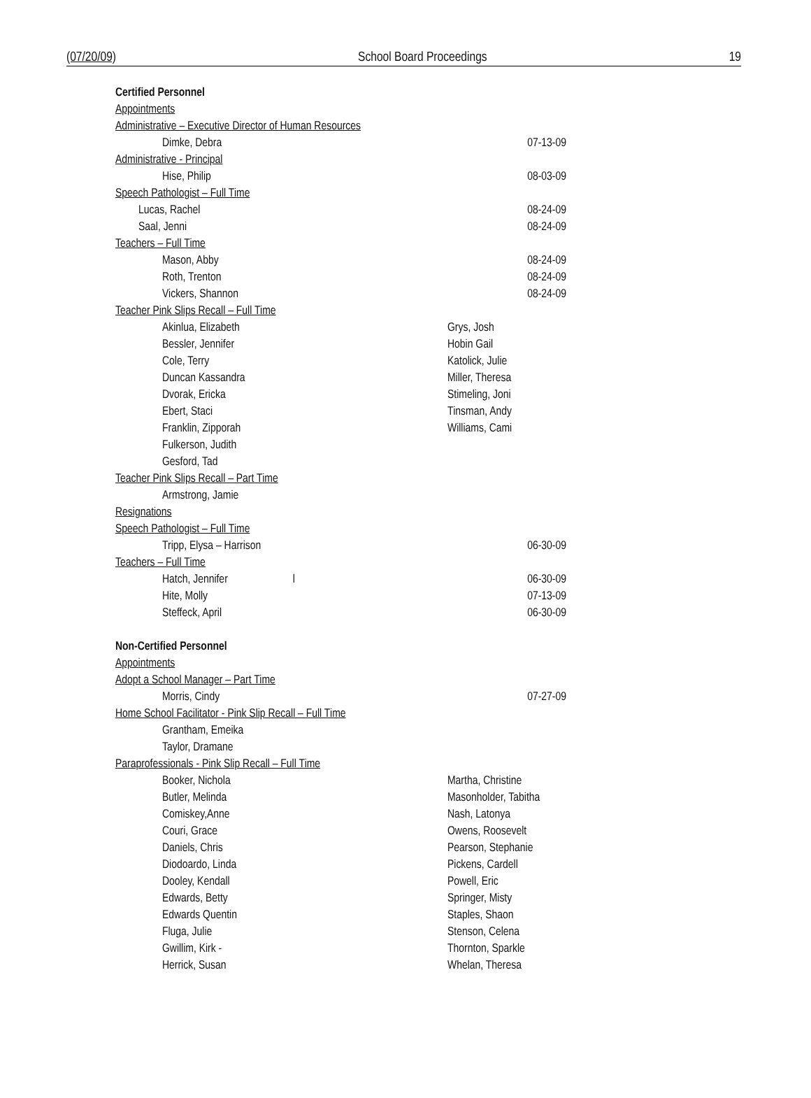(07/20/09) School Board Proceedings 19
| Certified Personnel | |
| Appointments | |
| Administrative – Executive Director of Human Resources | |
| Dimke, Debra | 07-13-09 |
| Administrative - Principal | |
| Hise, Philip | 08-03-09 |
| Speech Pathologist – Full Time | |
| Lucas, Rachel | 08-24-09 |
| Saal, Jenni | 08-24-09 |
| Teachers – Full Time | |
| Mason, Abby | 08-24-09 |
| Roth, Trenton | 08-24-09 |
| Vickers, Shannon | 08-24-09 |
| Teacher Pink Slips Recall – Full Time | |
| Akinlua, Elizabeth | Grys, Josh |
| Bessler, Jennifer | Hobin Gail |
| Cole, Terry | Katolick, Julie |
| Duncan Kassandra | Miller, Theresa |
| Dvorak, Ericka | Stimeling, Joni |
| Ebert, Staci | Tinsman, Andy |
| Franklin, Zipporah | Williams, Cami |
| Fulkerson, Judith | |
| Gesford, Tad | |
| Teacher Pink Slips Recall – Part Time | |
| Armstrong, Jamie | |
| Resignations | |
| Speech Pathologist – Full Time | |
| Tripp, Elysa – Harrison | 06-30-09 |
| Teachers – Full Time | |
| Hatch, Jennifer l | 06-30-09 |
| Hite, Molly | 07-13-09 |
| Steffeck, April | 06-30-09 |
| Non-Certified Personnel | |
| Appointments | |
| Adopt a School Manager – Part Time | |
| Morris, Cindy | 07-27-09 |
| Home School Facilitator - Pink Slip Recall – Full Time | |
| Grantham, Emeika | |
| Taylor, Dramane | |
| Paraprofessionals - Pink Slip Recall – Full Time | |
| Booker, Nichola | Martha, Christine |
| Butler, Melinda | Masonholder, Tabitha |
| Comiskey,Anne | Nash, Latonya |
| Couri, Grace | Owens, Roosevelt |
| Daniels, Chris | Pearson, Stephanie |
| Diodoardo, Linda | Pickens, Cardell |
| Dooley, Kendall | Powell, Eric |
| Edwards, Betty | Springer, Misty |
| Edwards Quentin | Staples, Shaon |
| Fluga, Julie | Stenson, Celena |
| Gwillim, Kirk - | Thornton, Sparkle |
| Herrick, Susan | Whelan, Theresa |